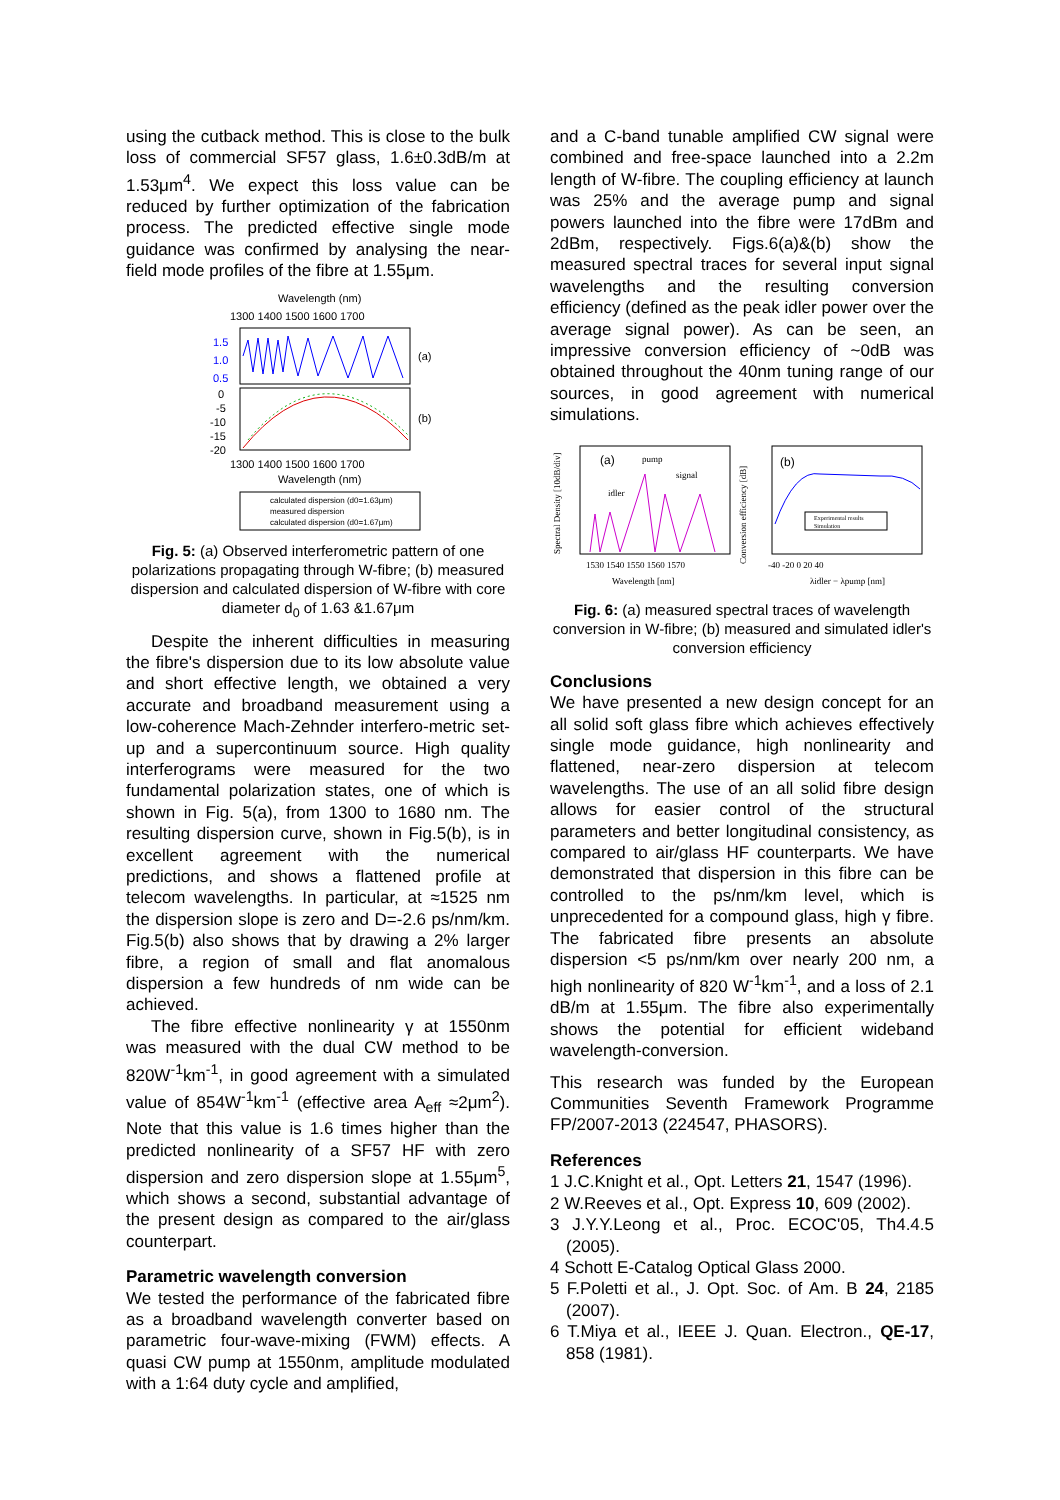using the cutback method. This is close to the bulk loss of commercial SF57 glass, 1.6±0.3dB/m at 1.53μm<sup>4</sup>. We expect this loss value can be reduced by further optimization of the fabrication process. The predicted effective single mode guidance was confirmed by analysing the near-field mode profiles of the fibre at 1.55μm.
Wavelength (nm)
1300 1400 1500 1600 1700
(a)
1.5
1.0
0.5
(b)
0
-5
-10
-15
-20
1300 1400 1500 1600 1700
Wavelength (nm)
calculated dispersion (d0=1.63μm)
measured dispersion
calculated dispersion (d0=1.67μm)
Fig. 5: (a) Observed interferometric pattern of one polarizations propagating through W-fibre; (b) measured dispersion and calculated dispersion of W-fibre with core diameter d<sub>0</sub> of 1.63 &1.67μm
Despite the inherent difficulties in measuring the fibre's dispersion due to its low absolute value and short effective length, we obtained a very accurate and broadband measurement using a low-coherence Mach-Zehnder interfero-metric set-up and a supercontinuum source. High quality interferograms were measured for the two fundamental polarization states, one of which is shown in Fig. 5(a), from 1300 to 1680 nm. The resulting dispersion curve, shown in Fig.5(b), is in excellent agreement with the numerical predictions, and shows a flattened profile at telecom wavelengths. In particular, at ≈1525 nm the dispersion slope is zero and D=-2.6 ps/nm/km. Fig.5(b) also shows that by drawing a 2% larger fibre, a region of small and flat anomalous dispersion a few hundreds of nm wide can be achieved.
The fibre effective nonlinearity γ at 1550nm was measured with the dual CW method to be 820W<sup>-1</sup>km<sup>-1</sup>, in good agreement with a simulated value of 854W<sup>-1</sup>km<sup>-1</sup> (effective area A<sub>eff</sub> ≈2μm<sup>2</sup>). Note that this value is 1.6 times higher than the predicted nonlinearity of a SF57 HF with zero dispersion and zero dispersion slope at 1.55μm<sup>5</sup>, which shows a second, substantial advantage of the present design as compared to the air/glass counterpart.
Parametric wavelength conversion
We tested the performance of the fabricated fibre as a broadband wavelength converter based on parametric four-wave-mixing (FWM) effects. A quasi CW pump at 1550nm, amplitude modulated with a 1:64 duty cycle and amplified,
and a C-band tunable amplified CW signal were combined and free-space launched into a 2.2m length of W-fibre. The coupling efficiency at launch was 25% and the average pump and signal powers launched into the fibre were 17dBm and 2dBm, respectively. Figs.6(a)&(b) show the measured spectral traces for several input signal wavelengths and the resulting conversion efficiency (defined as the peak idler power over the average signal power). As can be seen, an impressive conversion efficiency of ~0dB was obtained throughout the 40nm tuning range of our sources, in good agreement with numerical simulations.
(a)
pump
signal
idler
1530 1540 1550 1560 1570
Wavelength [nm]
Spectral Density [10dB/div]
(b)
Experimental results
Simulation
-40 -20 0 20 40
λidler − λpump [nm]
Conversion efficiency [dB]
Fig. 6: (a) measured spectral traces of wavelength conversion in W-fibre; (b) measured and simulated idler's conversion efficiency
Conclusions
We have presented a new design concept for an all solid soft glass fibre which achieves effectively single mode guidance, high nonlinearity and flattened, near-zero dispersion at telecom wavelengths. The use of an all solid fibre design allows for easier control of the structural parameters and better longitudinal consistency, as compared to air/glass HF counterparts. We have demonstrated that dispersion in this fibre can be controlled to the ps/nm/km level, which is unprecedented for a compound glass, high γ fibre. The fabricated fibre presents an absolute dispersion <5 ps/nm/km over nearly 200 nm, a high nonlinearity of 820 W<sup>-1</sup>km<sup>-1</sup>, and a loss of 2.1 dB/m at 1.55μm. The fibre also experimentally shows the potential for efficient wideband wavelength-conversion.
This research was funded by the European Communities Seventh Framework Programme FP/2007-2013 (224547, PHASORS).
References
1 J.C.Knight et al., Opt. Letters 21, 1547 (1996).
2 W.Reeves et al., Opt. Express 10, 609 (2002).
3 J.Y.Y.Leong et al., Proc. ECOC'05, Th4.4.5 (2005).
4 Schott E-Catalog Optical Glass 2000.
5 F.Poletti et al., J. Opt. Soc. of Am. B 24, 2185 (2007).
6 T.Miya et al., IEEE J. Quan. Electron., QE-17, 858 (1981).